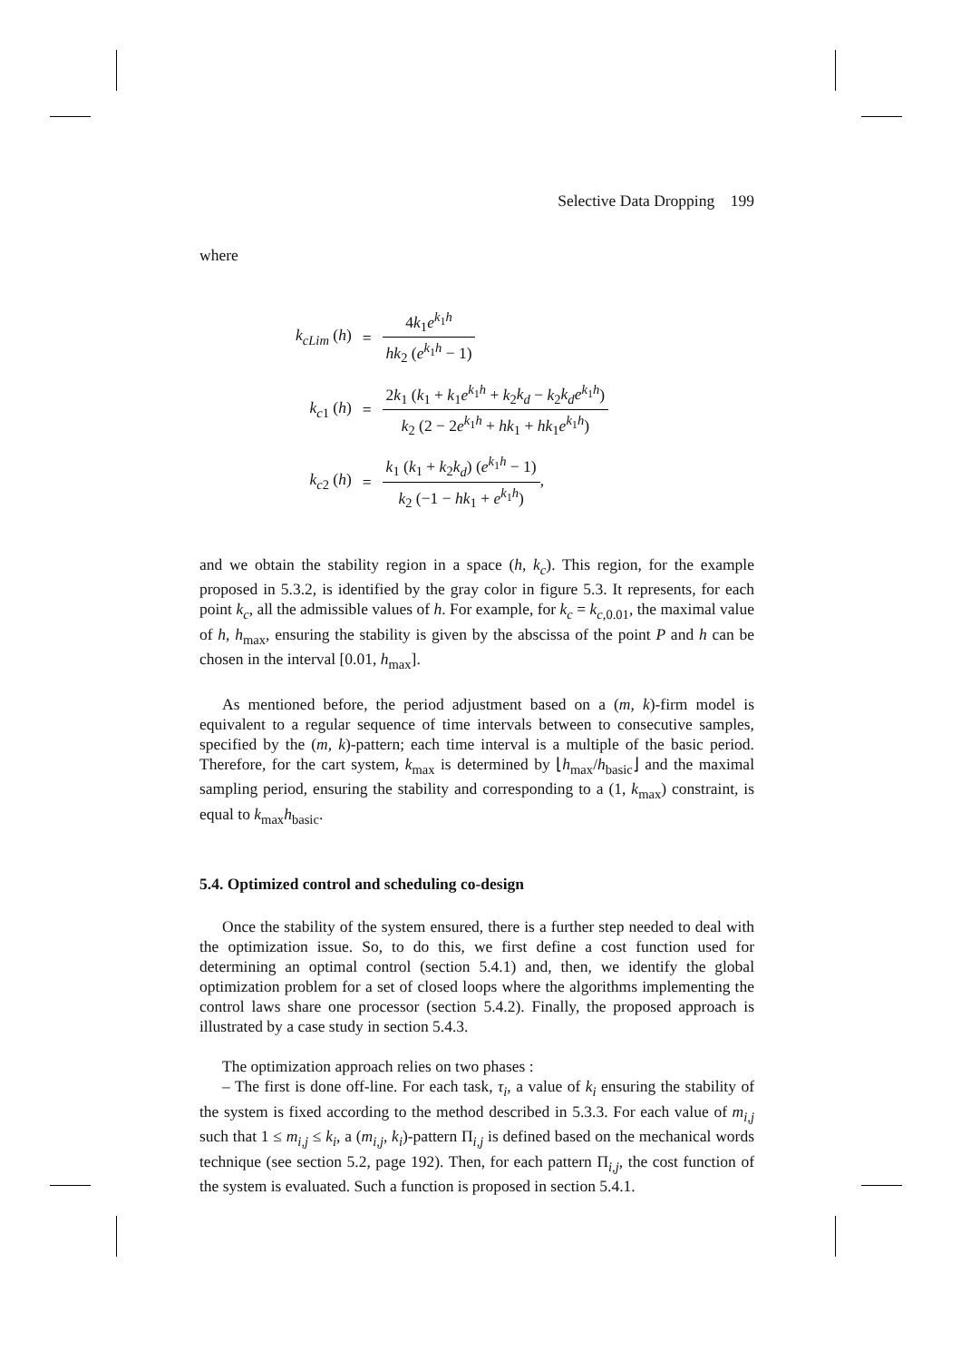Selective Data Dropping 199
where
| k<sub>cLim</sub> ( h ) | = | 4 k<sub>1</sub> e<sup>k<sub>1</sub>h</sup> hk<sub>2</sub> ( e<sup>k<sub>1</sub>h</sup> − 1) |
| k<sub>c1</sub> ( h ) | = | 2 k<sub>1</sub> ( k<sub>1</sub> + k<sub>1</sub> e<sup>k<sub>1</sub>h</sup> + k<sub>2</sub> k<sub>d</sub> − k<sub>2</sub> k<sub>d</sub>e<sup>k<sub>1</sub>h</sup>) k<sub>2</sub> (2 − 2 e<sup>k<sub>1</sub>h</sup> + hk<sub>1</sub> + hk<sub>1</sub> e<sup>k<sub>1</sub>h</sup>) |
| k<sub>c2</sub> ( h ) | = | k<sub>1</sub> ( k<sub>1</sub> + k<sub>2</sub> k<sub>d</sub> ) ( e<sup>k<sub>1</sub>h</sup> − 1) k<sub>2</sub> (−1 − hk<sub>1</sub> + e<sup>k<sub>1</sub>h</sup>) , |
and we obtain the stability region in a space (h, k<sub>c</sub>). This region, for the example proposed in 5.3.2, is identified by the gray color in figure 5.3. It represents, for each point k<sub>c</sub>, all the admissible values of h. For example, for k<sub>c</sub> = k<sub>c,0.01</sub>, the maximal value of h, h<sub>max</sub>, ensuring the stability is given by the abscissa of the point P and h can be chosen in the interval [0.01, h<sub>max</sub>].
As mentioned before, the period adjustment based on a (m, k)-firm model is equivalent to a regular sequence of time intervals between to consecutive samples, specified by the (m, k)-pattern; each time interval is a multiple of the basic period. Therefore, for the cart system, k<sub>max</sub> is determined by ⌊h<sub>max</sub>/h<sub>basic</sub>⌋ and the maximal sampling period, ensuring the stability and corresponding to a (1, k<sub>max</sub>) constraint, is equal to k<sub>max</sub>h<sub>basic</sub>.
5.4. Optimized control and scheduling co-design
Once the stability of the system ensured, there is a further step needed to deal with the optimization issue. So, to do this, we first define a cost function used for determining an optimal control (section 5.4.1) and, then, we identify the global optimization problem for a set of closed loops where the algorithms implementing the control laws share one processor (section 5.4.2). Finally, the proposed approach is illustrated by a case study in section 5.4.3.
The optimization approach relies on two phases :
– The first is done off-line. For each task, τ<sub>i</sub>, a value of k<sub>i</sub> ensuring the stability of the system is fixed according to the method described in 5.3.3. For each value of m<sub>i,j</sub> such that 1 ≤ m<sub>i,j</sub> ≤ k<sub>i</sub>, a (m<sub>i,j</sub>, k<sub>i</sub>)-pattern Π<sub>i,j</sub> is defined based on the mechanical words technique (see section 5.2, page 192). Then, for each pattern Π<sub>i,j</sub>, the cost function of the system is evaluated. Such a function is proposed in section 5.4.1.